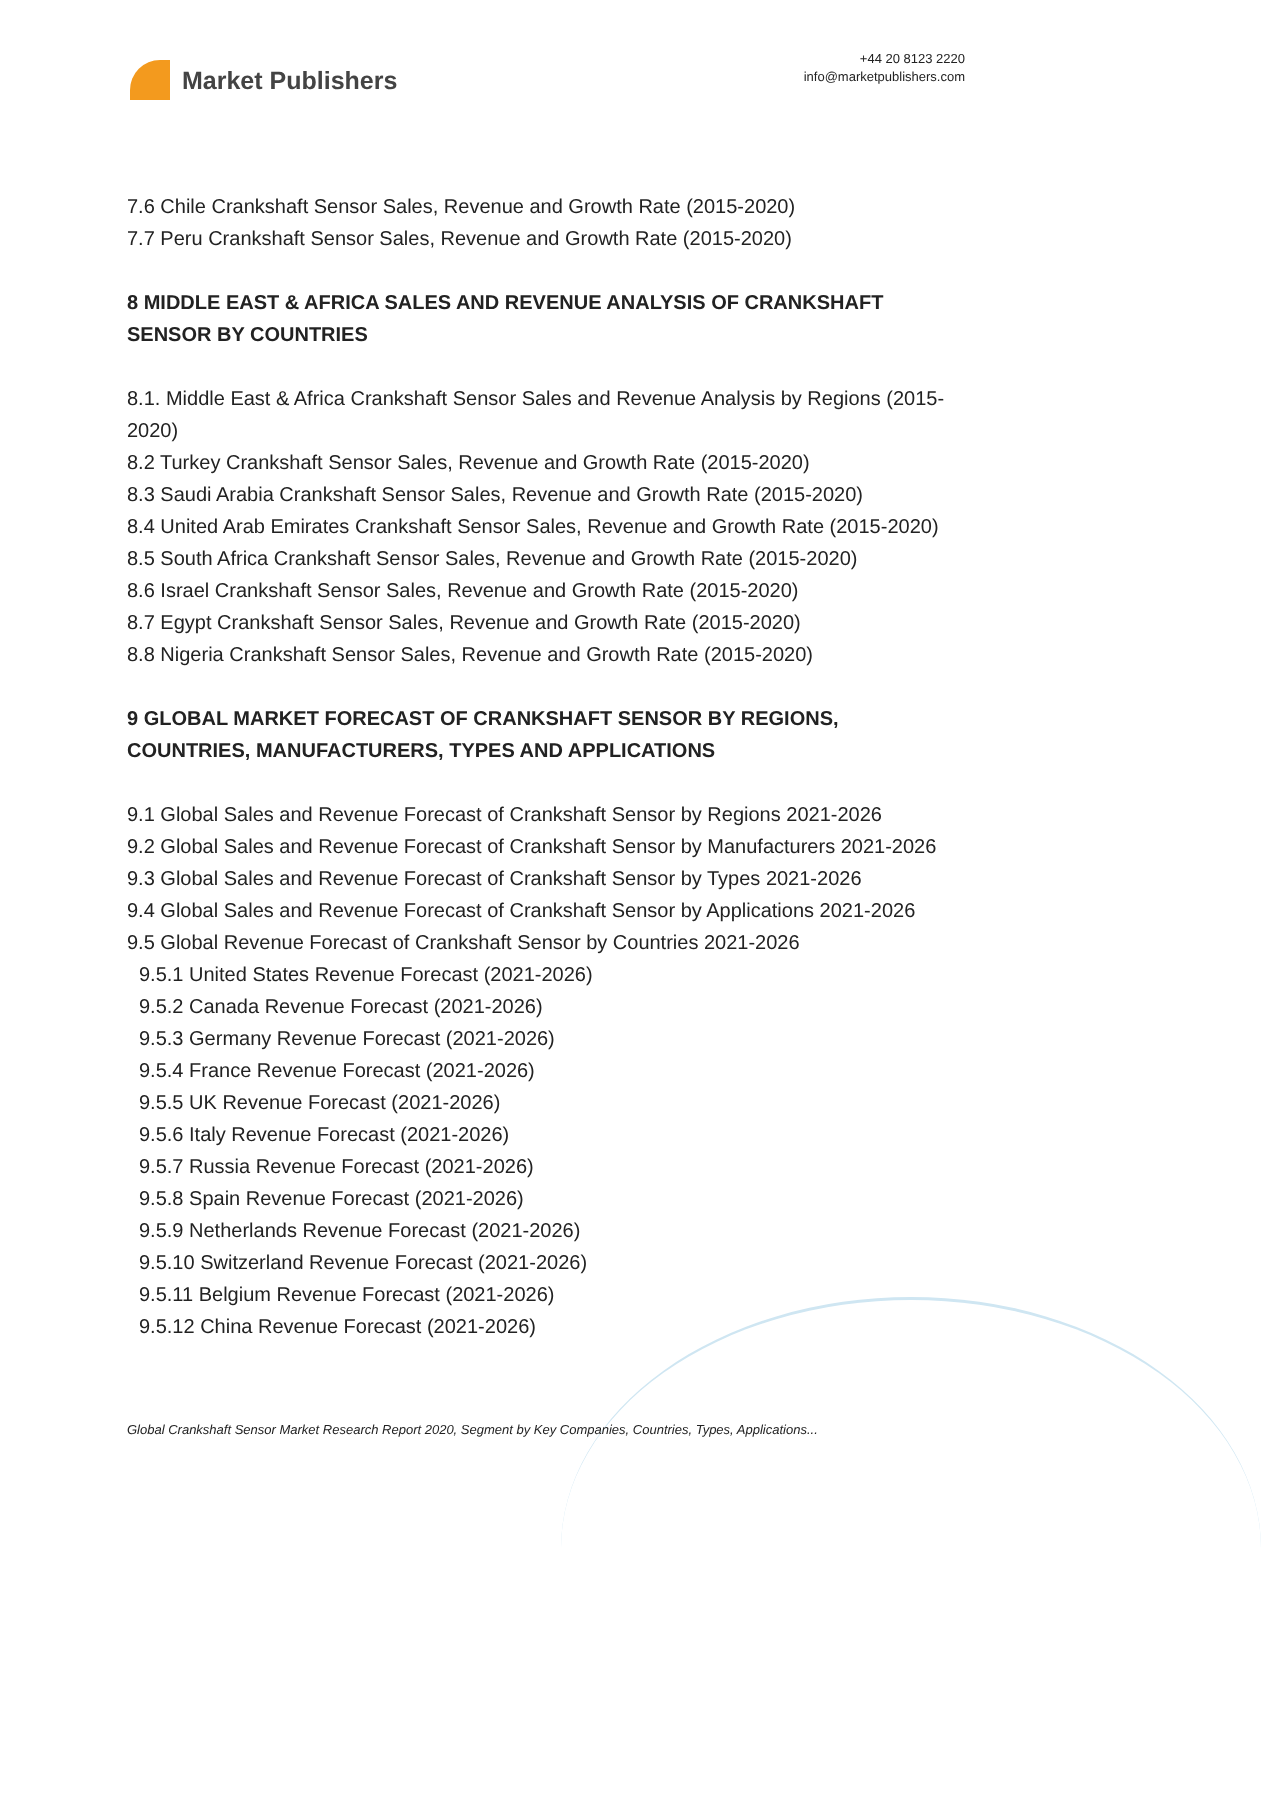Market Publishers
+44 20 8123 2220
info@marketpublishers.com
7.6 Chile Crankshaft Sensor Sales, Revenue and Growth Rate (2015-2020)
7.7 Peru Crankshaft Sensor Sales, Revenue and Growth Rate (2015-2020)
8 MIDDLE EAST & AFRICA SALES AND REVENUE ANALYSIS OF CRANKSHAFT SENSOR BY COUNTRIES
8.1. Middle East & Africa Crankshaft Sensor Sales and Revenue Analysis by Regions (2015-2020)
8.2 Turkey Crankshaft Sensor Sales, Revenue and Growth Rate (2015-2020)
8.3 Saudi Arabia Crankshaft Sensor Sales, Revenue and Growth Rate (2015-2020)
8.4 United Arab Emirates Crankshaft Sensor Sales, Revenue and Growth Rate (2015-2020)
8.5 South Africa Crankshaft Sensor Sales, Revenue and Growth Rate (2015-2020)
8.6 Israel Crankshaft Sensor Sales, Revenue and Growth Rate (2015-2020)
8.7 Egypt Crankshaft Sensor Sales, Revenue and Growth Rate (2015-2020)
8.8 Nigeria Crankshaft Sensor Sales, Revenue and Growth Rate (2015-2020)
9 GLOBAL MARKET FORECAST OF CRANKSHAFT SENSOR BY REGIONS, COUNTRIES, MANUFACTURERS, TYPES AND APPLICATIONS
9.1 Global Sales and Revenue Forecast of Crankshaft Sensor by Regions 2021-2026
9.2 Global Sales and Revenue Forecast of Crankshaft Sensor by Manufacturers 2021-2026
9.3 Global Sales and Revenue Forecast of Crankshaft Sensor by Types 2021-2026
9.4 Global Sales and Revenue Forecast of Crankshaft Sensor by Applications 2021-2026
9.5 Global Revenue Forecast of Crankshaft Sensor by Countries 2021-2026
9.5.1 United States Revenue Forecast (2021-2026)
9.5.2 Canada Revenue Forecast (2021-2026)
9.5.3 Germany Revenue Forecast (2021-2026)
9.5.4 France Revenue Forecast (2021-2026)
9.5.5 UK Revenue Forecast (2021-2026)
9.5.6 Italy Revenue Forecast (2021-2026)
9.5.7 Russia Revenue Forecast (2021-2026)
9.5.8 Spain Revenue Forecast (2021-2026)
9.5.9 Netherlands Revenue Forecast (2021-2026)
9.5.10 Switzerland Revenue Forecast (2021-2026)
9.5.11 Belgium Revenue Forecast (2021-2026)
9.5.12 China Revenue Forecast (2021-2026)
Global Crankshaft Sensor Market Research Report 2020, Segment by Key Companies, Countries, Types, Applications...